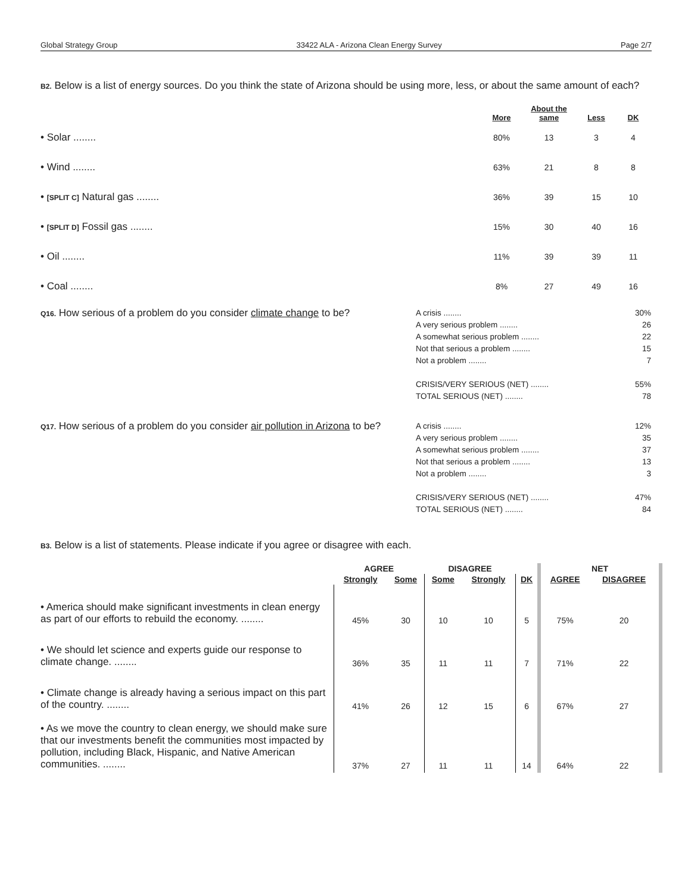Global Strategy Group 33422 ALA - Arizona Clean Energy Survey Page 2/7
B2. Below is a list of energy sources. Do you think the state of Arizona should be using more, less, or about the same amount of each?
| | More | About the same | Less | DK |
| --- | --- | --- | --- | --- |
| • Solar ........ | 80% | 13 | 3 | 4 |
| • Wind ........ | 63% | 21 | 8 | 8 |
| • [SPLIT C] Natural gas ........ | 36% | 39 | 15 | 10 |
| • [SPLIT D] Fossil gas ........ | 15% | 30 | 40 | 16 |
| • Oil ........ | 11% | 39 | 39 | 11 |
| • Coal ........ | 8% | 27 | 49 | 16 |
Q16. How serious of a problem do you consider climate change to be?
A crisis ........ 30%
A very serious problem ........ 26
A somewhat serious problem ........ 22
Not that serious a problem ........ 15
Not a problem ........ 7
CRISIS/VERY SERIOUS (NET) ........ 55%
TOTAL SERIOUS (NET) ........ 78
Q17. How serious of a problem do you consider air pollution in Arizona to be?
A crisis ........ 12%
A very serious problem ........ 35
A somewhat serious problem ........ 37
Not that serious a problem ........ 13
Not a problem ........ 3
CRISIS/VERY SERIOUS (NET) ........ 47%
TOTAL SERIOUS (NET) ........ 84
B3. Below is a list of statements. Please indicate if you agree or disagree with each.
| | AGREE | | DISAGREE | | | NET | |
| --- | --- | --- | --- | --- | --- | --- | --- |
| | Strongly | Some | Some | Strongly | DK | AGREE | DISAGREE |
| • America should make significant investments in clean energy as part of our efforts to rebuild the economy. ........ | 45% | 30 | 10 | 10 | 5 | 75% | 20 |
| • We should let science and experts guide our response to climate change. ........ | 36% | 35 | 11 | 11 | 7 | 71% | 22 |
| • Climate change is already having a serious impact on this part of the country. ........ | 41% | 26 | 12 | 15 | 6 | 67% | 27 |
| • As we move the country to clean energy, we should make sure that our investments benefit the communities most impacted by pollution, including Black, Hispanic, and Native American communities. ........ | 37% | 27 | 11 | 11 | 14 | 64% | 22 |